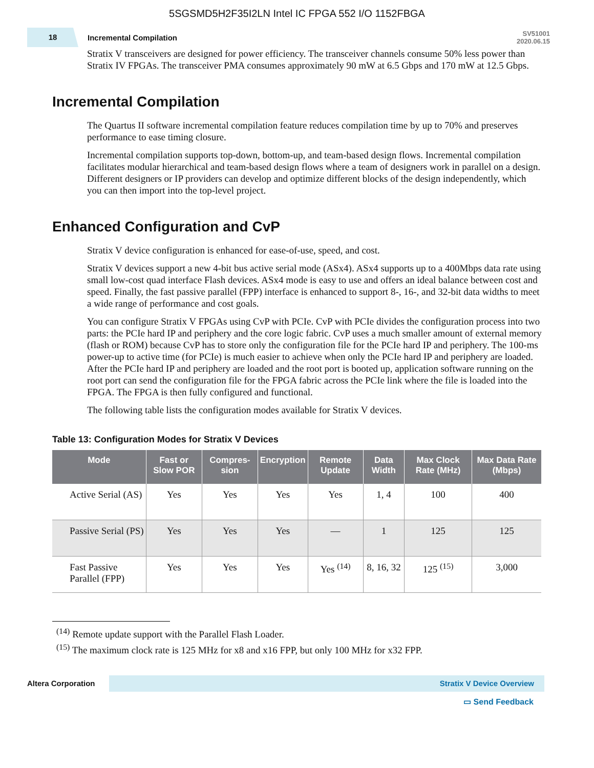5SGSMD5H2F35I2LN Intel IC FPGA 552 I/O 1152FBGA
18
Incremental Compilation
SV51001
2020.06.15
Stratix V transceivers are designed for power efficiency. The transceiver channels consume 50% less power than Stratix IV FPGAs. The transceiver PMA consumes approximately 90 mW at 6.5 Gbps and 170 mW at 12.5 Gbps.
Incremental Compilation
The Quartus II software incremental compilation feature reduces compilation time by up to 70% and preserves performance to ease timing closure.
Incremental compilation supports top-down, bottom-up, and team-based design flows. Incremental compilation facilitates modular hierarchical and team-based design flows where a team of designers work in parallel on a design. Different designers or IP providers can develop and optimize different blocks of the design independently, which you can then import into the top-level project.
Enhanced Configuration and CvP
Stratix V device configuration is enhanced for ease-of-use, speed, and cost.
Stratix V devices support a new 4-bit bus active serial mode (ASx4). ASx4 supports up to a 400Mbps data rate using small low-cost quad interface Flash devices. ASx4 mode is easy to use and offers an ideal balance between cost and speed. Finally, the fast passive parallel (FPP) interface is enhanced to support 8-, 16-, and 32-bit data widths to meet a wide range of performance and cost goals.
You can configure Stratix V FPGAs using CvP with PCIe. CvP with PCIe divides the configuration process into two parts: the PCIe hard IP and periphery and the core logic fabric. CvP uses a much smaller amount of external memory (flash or ROM) because CvP has to store only the configuration file for the PCIe hard IP and periphery. The 100-ms power-up to active time (for PCIe) is much easier to achieve when only the PCIe hard IP and periphery are loaded. After the PCIe hard IP and periphery are loaded and the root port is booted up, application software running on the root port can send the configuration file for the FPGA fabric across the PCIe link where the file is loaded into the FPGA. The FPGA is then fully configured and functional.
The following table lists the configuration modes available for Stratix V devices.
Table 13: Configuration Modes for Stratix V Devices
| Mode | Fast or Slow POR | Compres-sion | Encryption | Remote Update | Data Width | Max Clock Rate (MHz) | Max Data Rate (Mbps) |
| --- | --- | --- | --- | --- | --- | --- | --- |
| Active Serial (AS) | Yes | Yes | Yes | Yes | 1, 4 | 100 | 400 |
| Passive Serial (PS) | Yes | Yes | Yes | — | 1 | 125 | 125 |
| Fast Passive Parallel (FPP) | Yes | Yes | Yes | Yes <sup>(14)</sup> | 8, 16, 32 | 125 <sup>(15)</sup> | 3,000 |
<sup>(14)</sup> Remote update support with the Parallel Flash Loader.
<sup>(15)</sup> The maximum clock rate is 125 MHz for x8 and x16 FPP, but only 100 MHz for x32 FPP.
Altera Corporation
Stratix V Device Overview
▭ Send Feedback